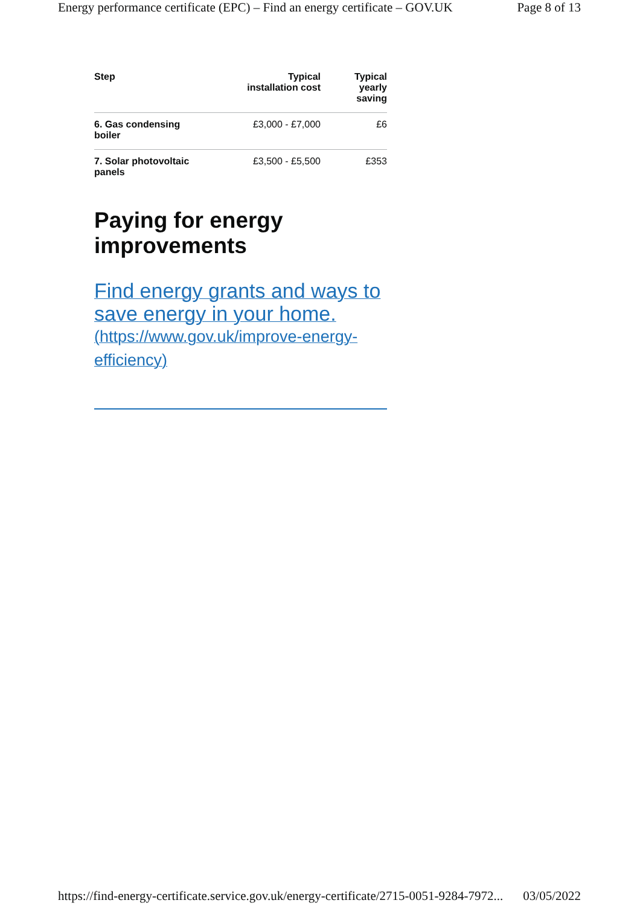Energy performance certificate (EPC) – Find an energy certificate – GOV.UK Page 8 of 13
| Step | Typical installation cost | Typical yearly saving |
| --- | --- | --- |
| 6. Gas condensing boiler | £3,000 - £7,000 | £6 |
| 7. Solar photovoltaic panels | £3,500 - £5,500 | £353 |
Paying for energy improvements
Find energy grants and ways to save energy in your home.
(https://www.gov.uk/improve-energy-efficiency)
https://find-energy-certificate.service.gov.uk/energy-certificate/2715-0051-9284-7972... 03/05/2022